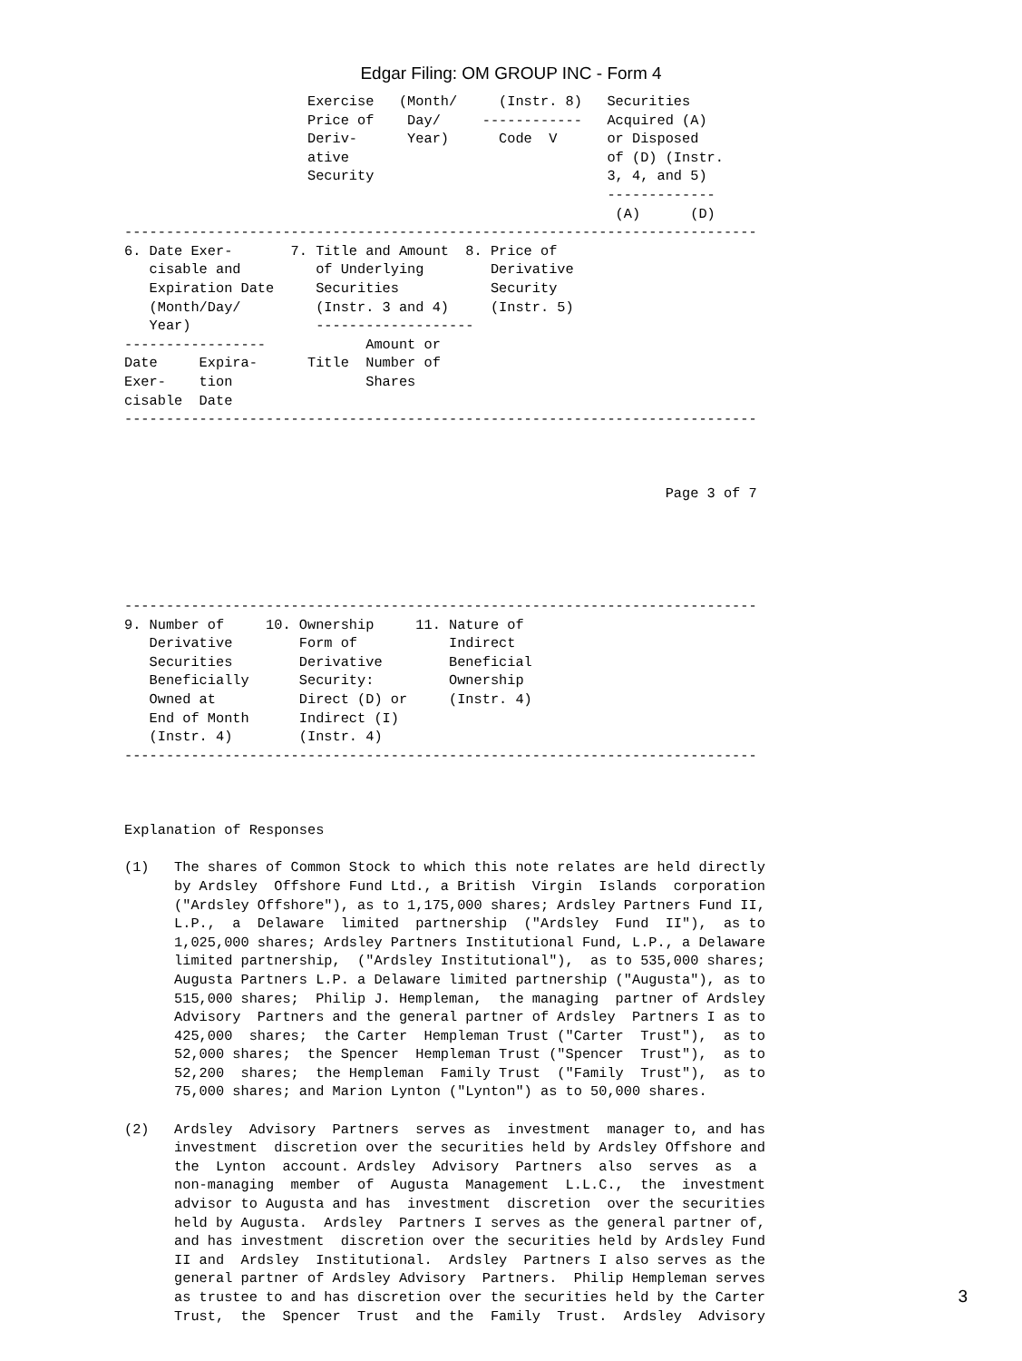Edgar Filing: OM GROUP INC - Form 4
                      Exercise   (Month/     (Instr. 8)   Securities
                      Price of    Day/     ------------   Acquired (A)
                      Deriv-      Year)      Code  V      or Disposed
                      ative                               of (D) (Instr.
                      Security                            3, 4, and 5)
                                                          -------------
                                                           (A)      (D)
----------------------------------------------------------------------------
6. Date Exer-       7. Title and Amount  8. Price of
   cisable and         of Underlying        Derivative
   Expiration Date     Securities           Security
   (Month/Day/         (Instr. 3 and 4)     (Instr. 5)
   Year)               -------------------
-----------------            Amount or
Date     Expira-      Title  Number of
Exer-    tion                Shares
cisable  Date
----------------------------------------------------------------------------



                                                                 Page 3 of 7





----------------------------------------------------------------------------
9. Number of     10. Ownership     11. Nature of
   Derivative        Form of           Indirect
   Securities        Derivative        Beneficial
   Beneficially      Security:         Ownership
   Owned at          Direct (D) or     (Instr. 4)
   End of Month      Indirect (I)
   (Instr. 4)        (Instr. 4)
----------------------------------------------------------------------------



Explanation of Responses

(1)   The shares of Common Stock to which this note relates are held directly
      by Ardsley  Offshore Fund Ltd., a British  Virgin  Islands  corporation
      ("Ardsley Offshore"), as to 1,175,000 shares; Ardsley Partners Fund II,
      L.P.,  a  Delaware  limited  partnership  ("Ardsley  Fund  II"),  as to
      1,025,000 shares; Ardsley Partners Institutional Fund, L.P., a Delaware
      limited partnership,  ("Ardsley Institutional"),  as to 535,000 shares;
      Augusta Partners L.P. a Delaware limited partnership ("Augusta"), as to
      515,000 shares;  Philip J. Hempleman,  the managing  partner of Ardsley
      Advisory  Partners and the general partner of Ardsley  Partners I as to
      425,000  shares;  the Carter  Hempleman Trust ("Carter  Trust"),  as to
      52,000 shares;  the Spencer  Hempleman Trust ("Spencer  Trust"),  as to
      52,200  shares;  the Hempleman  Family Trust  ("Family  Trust"),  as to
      75,000 shares; and Marion Lynton ("Lynton") as to 50,000 shares.

(2)   Ardsley  Advisory  Partners  serves as  investment  manager to, and has
      investment  discretion over the securities held by Ardsley Offshore and
      the  Lynton  account. Ardsley  Advisory  Partners  also  serves  as  a
      non-managing  member  of  Augusta  Management  L.L.C.,  the  investment
      advisor to Augusta and has  investment  discretion  over the securities
      held by Augusta.  Ardsley  Partners I serves as the general partner of,
      and has investment  discretion over the securities held by Ardsley Fund
      II and  Ardsley  Institutional.  Ardsley  Partners I also serves as the
      general partner of Ardsley Advisory  Partners.  Philip Hempleman serves
      as trustee to and has discretion over the securities held by the Carter
      Trust,  the  Spencer  Trust  and the  Family  Trust.  Ardsley  Advisory
3